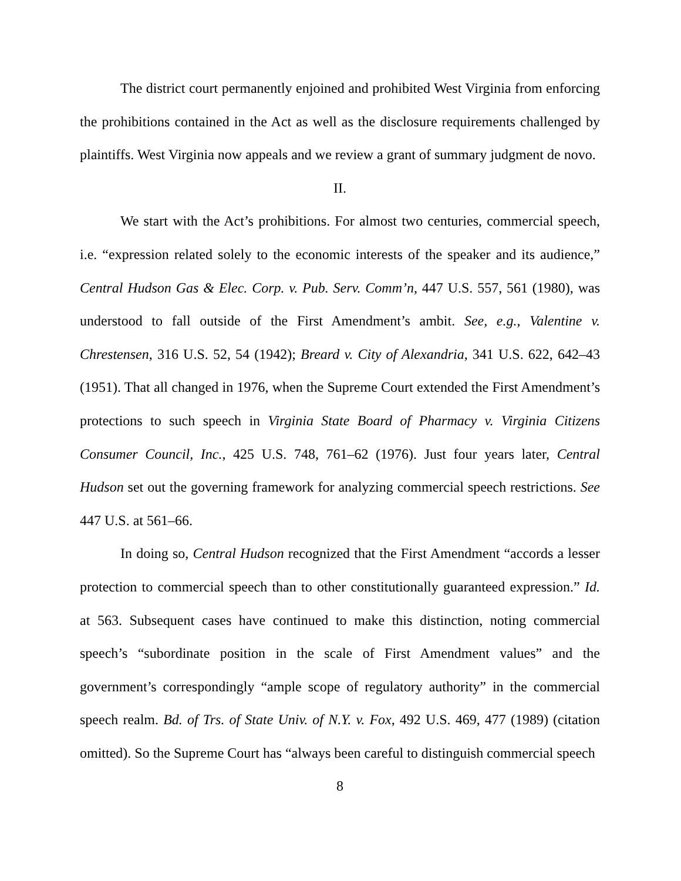The district court permanently enjoined and prohibited West Virginia from enforcing the prohibitions contained in the Act as well as the disclosure requirements challenged by plaintiffs. West Virginia now appeals and we review a grant of summary judgment de novo.
II.
We start with the Act’s prohibitions. For almost two centuries, commercial speech, i.e. “expression related solely to the economic interests of the speaker and its audience,” Central Hudson Gas & Elec. Corp. v. Pub. Serv. Comm’n, 447 U.S. 557, 561 (1980), was understood to fall outside of the First Amendment’s ambit. See, e.g., Valentine v. Chrestensen, 316 U.S. 52, 54 (1942); Breard v. City of Alexandria, 341 U.S. 622, 642–43 (1951). That all changed in 1976, when the Supreme Court extended the First Amendment’s protections to such speech in Virginia State Board of Pharmacy v. Virginia Citizens Consumer Council, Inc., 425 U.S. 748, 761–62 (1976). Just four years later, Central Hudson set out the governing framework for analyzing commercial speech restrictions. See 447 U.S. at 561–66.
In doing so, Central Hudson recognized that the First Amendment “accords a lesser protection to commercial speech than to other constitutionally guaranteed expression.” Id. at 563. Subsequent cases have continued to make this distinction, noting commercial speech’s “subordinate position in the scale of First Amendment values” and the government’s correspondingly “ample scope of regulatory authority” in the commercial speech realm. Bd. of Trs. of State Univ. of N.Y. v. Fox, 492 U.S. 469, 477 (1989) (citation omitted). So the Supreme Court has “always been careful to distinguish commercial speech
8